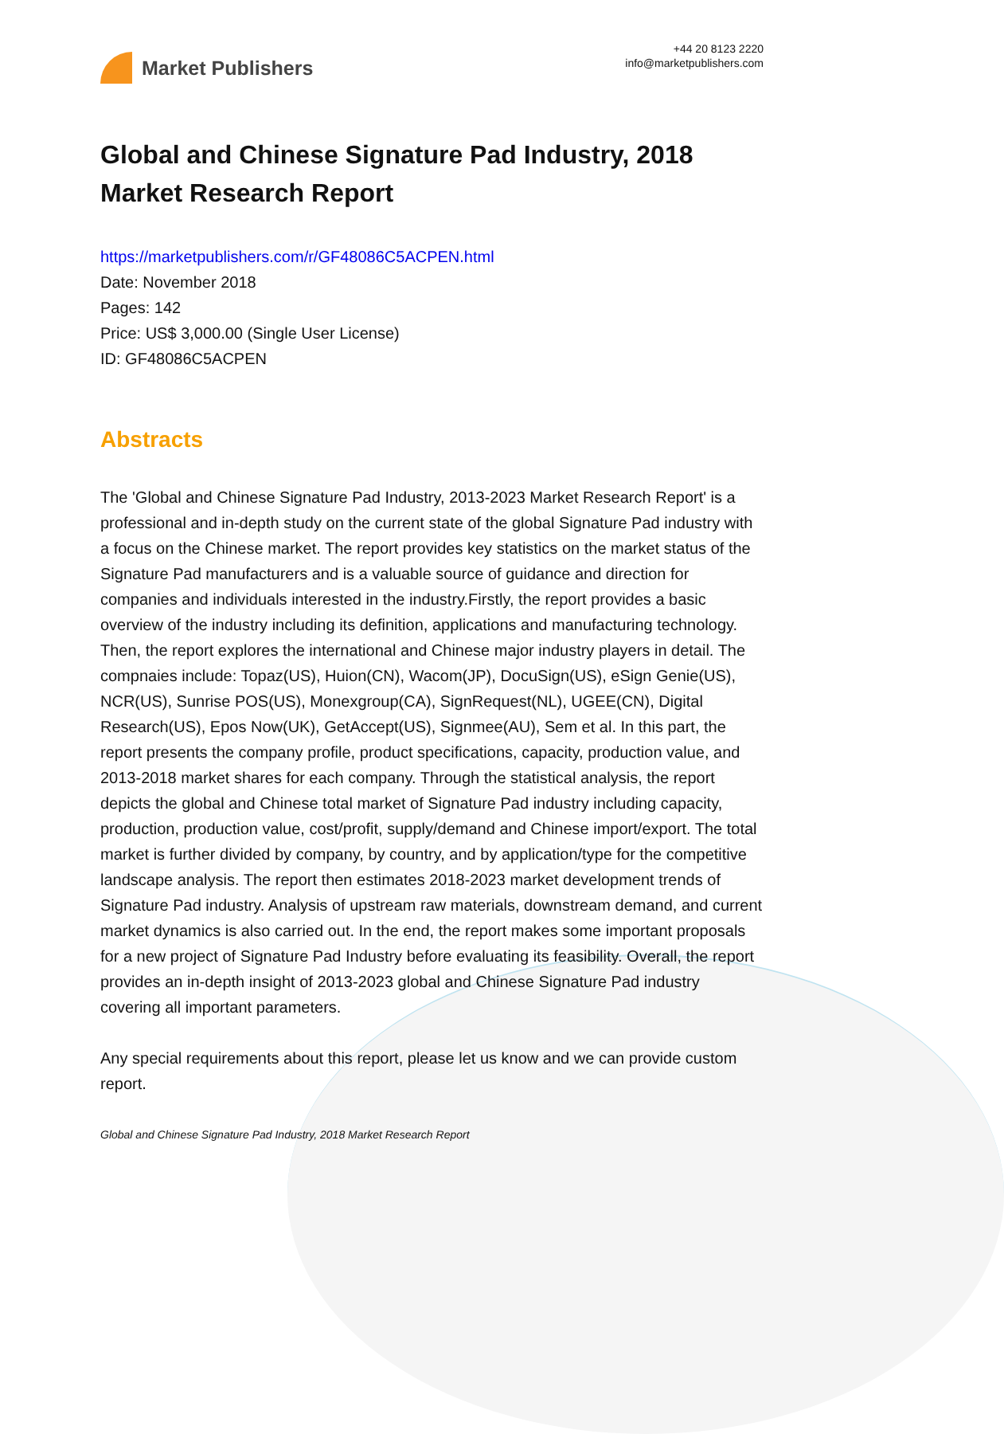Market Publishers
+44 20 8123 2220
info@marketpublishers.com
Global and Chinese Signature Pad Industry, 2018 Market Research Report
https://marketpublishers.com/r/GF48086C5ACPEN.html
Date: November 2018
Pages: 142
Price: US$ 3,000.00 (Single User License)
ID: GF48086C5ACPEN
Abstracts
The 'Global and Chinese Signature Pad Industry, 2013-2023 Market Research Report' is a professional and in-depth study on the current state of the global Signature Pad industry with a focus on the Chinese market. The report provides key statistics on the market status of the Signature Pad manufacturers and is a valuable source of guidance and direction for companies and individuals interested in the industry.Firstly, the report provides a basic overview of the industry including its definition, applications and manufacturing technology. Then, the report explores the international and Chinese major industry players in detail. The compnaies include: Topaz(US), Huion(CN), Wacom(JP), DocuSign(US), eSign Genie(US), NCR(US), Sunrise POS(US), Monexgroup(CA), SignRequest(NL), UGEE(CN), Digital Research(US), Epos Now(UK), GetAccept(US), Signmee(AU), Sem et al. In this part, the report presents the company profile, product specifications, capacity, production value, and 2013-2018 market shares for each company. Through the statistical analysis, the report depicts the global and Chinese total market of Signature Pad industry including capacity, production, production value, cost/profit, supply/demand and Chinese import/export. The total market is further divided by company, by country, and by application/type for the competitive landscape analysis. The report then estimates 2018-2023 market development trends of Signature Pad industry. Analysis of upstream raw materials, downstream demand, and current market dynamics is also carried out. In the end, the report makes some important proposals for a new project of Signature Pad Industry before evaluating its feasibility. Overall, the report provides an in-depth insight of 2013-2023 global and Chinese Signature Pad industry covering all important parameters.
Any special requirements about this report, please let us know and we can provide custom report.
Global and Chinese Signature Pad Industry, 2018 Market Research Report